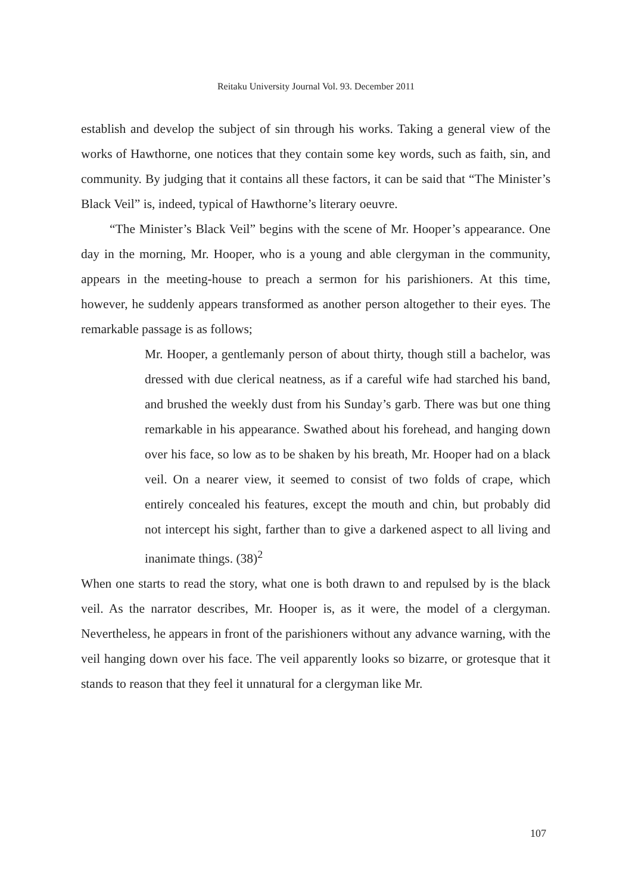Reitaku University Journal Vol. 93. December 2011
establish and develop the subject of sin through his works. Taking a general view of the works of Hawthorne, one notices that they contain some key words, such as faith, sin, and community. By judging that it contains all these factors, it can be said that “The Minister’s Black Veil” is, indeed, typical of Hawthorne’s literary oeuvre.
“The Minister’s Black Veil” begins with the scene of Mr. Hooper’s appearance. One day in the morning, Mr. Hooper, who is a young and able clergyman in the community, appears in the meeting-house to preach a sermon for his parishioners. At this time, however, he suddenly appears transformed as another person altogether to their eyes. The remarkable passage is as follows;
Mr. Hooper, a gentlemanly person of about thirty, though still a bachelor, was dressed with due clerical neatness, as if a careful wife had starched his band, and brushed the weekly dust from his Sunday’s garb. There was but one thing remarkable in his appearance. Swathed about his forehead, and hanging down over his face, so low as to be shaken by his breath, Mr. Hooper had on a black veil. On a nearer view, it seemed to consist of two folds of crape, which entirely concealed his features, except the mouth and chin, but probably did not intercept his sight, farther than to give a darkened aspect to all living and inanimate things. (38)<sup>2</sup>
When one starts to read the story, what one is both drawn to and repulsed by is the black veil. As the narrator describes, Mr. Hooper is, as it were, the model of a clergyman. Nevertheless, he appears in front of the parishioners without any advance warning, with the veil hanging down over his face. The veil apparently looks so bizarre, or grotesque that it stands to reason that they feel it unnatural for a clergyman like Mr.
107